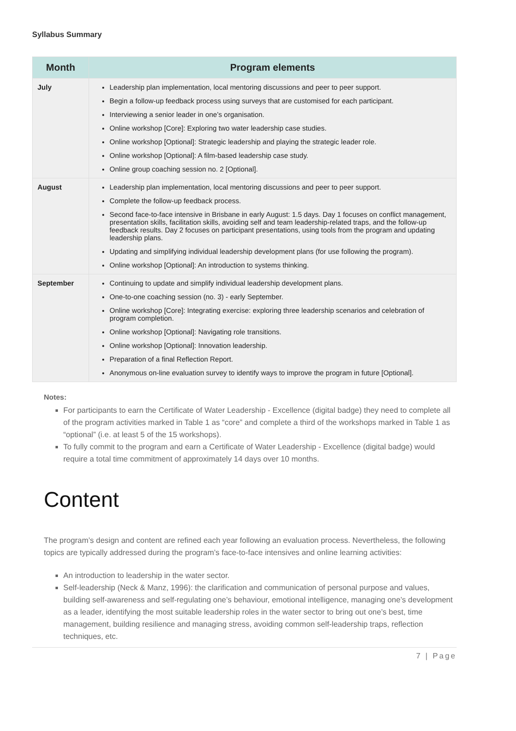Syllabus Summary
| Month | Program elements |
| --- | --- |
| July | Leadership plan implementation, local mentoring discussions and peer to peer support. Begin a follow-up feedback process using surveys that are customised for each participant. Interviewing a senior leader in one’s organisation. Online workshop [Core]: Exploring two water leadership case studies. Online workshop [Optional]: Strategic leadership and playing the strategic leader role. Online workshop [Optional]: A film-based leadership case study. Online group coaching session no. 2 [Optional]. |
| August | Leadership plan implementation, local mentoring discussions and peer to peer support. Complete the follow-up feedback process. Second face-to-face intensive in Brisbane in early August: 1.5 days. Day 1 focuses on conflict management, presentation skills, facilitation skills, avoiding self and team leadership-related traps, and the follow-up feedback results. Day 2 focuses on participant presentations, using tools from the program and updating leadership plans. Updating and simplifying individual leadership development plans (for use following the program). Online workshop [Optional]: An introduction to systems thinking. |
| September | Continuing to update and simplify individual leadership development plans. One-to-one coaching session (no. 3) - early September. Online workshop [Core]: Integrating exercise: exploring three leadership scenarios and celebration of program completion. Online workshop [Optional]: Navigating role transitions. Online workshop [Optional]: Innovation leadership. Preparation of a final Reflection Report. Anonymous on-line evaluation survey to identify ways to improve the program in future [Optional]. |
Notes:
For participants to earn the Certificate of Water Leadership - Excellence (digital badge) they need to complete all of the program activities marked in Table 1 as “core” and complete a third of the workshops marked in Table 1 as “optional” (i.e. at least 5 of the 15 workshops).
To fully commit to the program and earn a Certificate of Water Leadership - Excellence (digital badge) would require a total time commitment of approximately 14 days over 10 months.
Content
The program’s design and content are refined each year following an evaluation process. Nevertheless, the following topics are typically addressed during the program’s face-to-face intensives and online learning activities:
An introduction to leadership in the water sector.
Self-leadership (Neck & Manz, 1996): the clarification and communication of personal purpose and values, building self-awareness and self-regulating one’s behaviour, emotional intelligence, managing one’s development as a leader, identifying the most suitable leadership roles in the water sector to bring out one’s best, time management, building resilience and managing stress, avoiding common self-leadership traps, reflection techniques, etc.
7 | Page